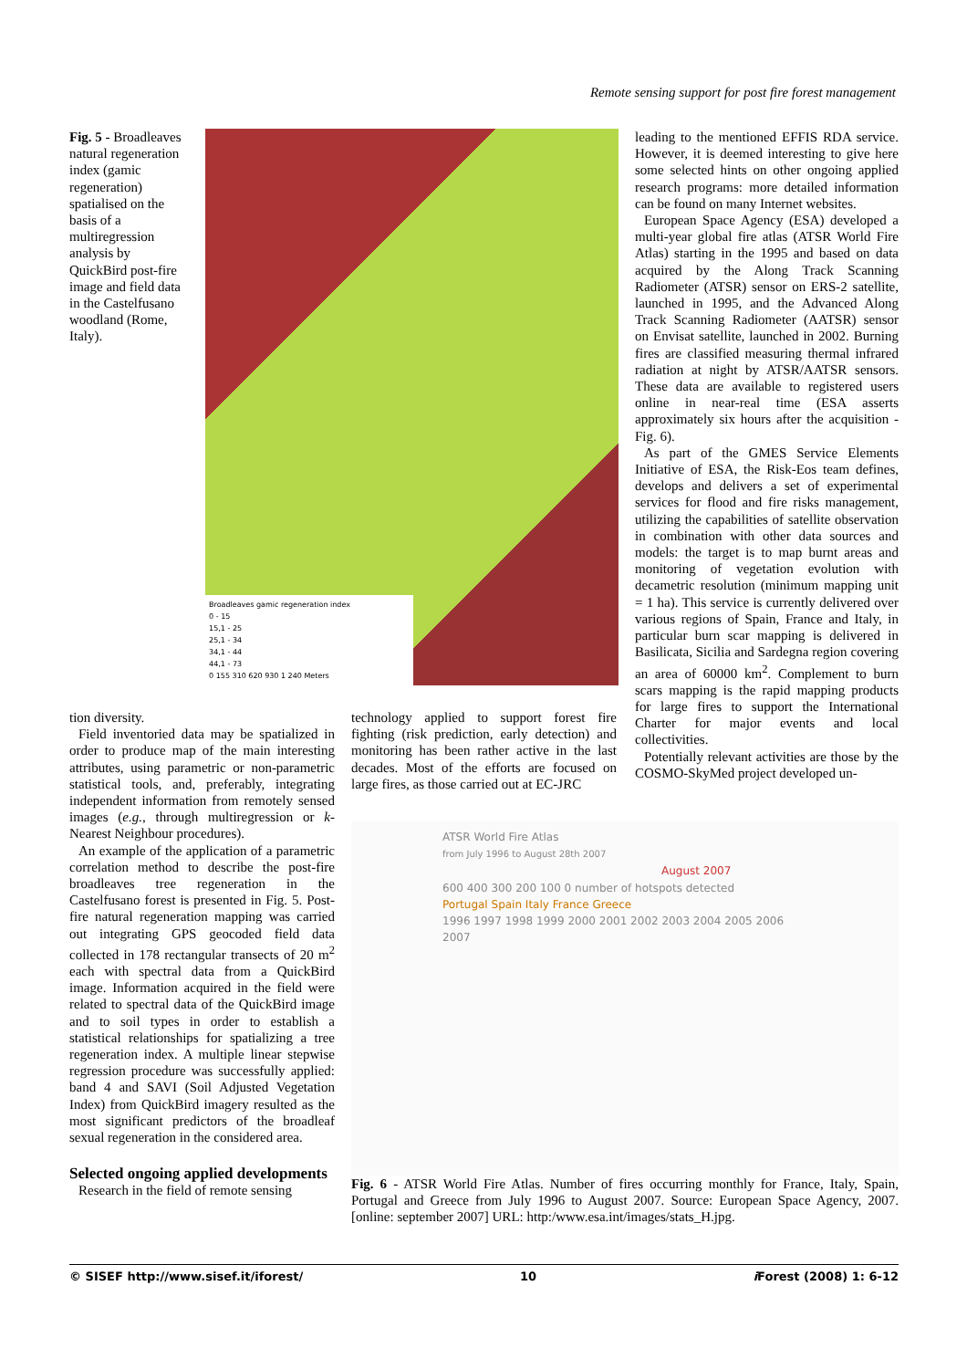Remote sensing support for post fire forest management
Fig. 5 - Broadleaves natural regeneration index (gamic regeneration) spatialised on the basis of a multiregression analysis by QuickBird post-fire image and field data in the Castelfusano woodland (Rome, Italy).
Broadleaves gamic regeneration index
0 - 15
15,1 - 25
25,1 - 34
34,1 - 44
44,1 - 73
0 155 310 620 930 1 240 Meters
leading to the mentioned EFFIS RDA service. However, it is deemed interesting to give here some selected hints on other ongoing applied research programs: more detailed information can be found on many Internet websites.
European Space Agency (ESA) developed a multi-year global fire atlas (ATSR World Fire Atlas) starting in the 1995 and based on data acquired by the Along Track Scanning Radiometer (ATSR) sensor on ERS-2 satellite, launched in 1995, and the Advanced Along Track Scanning Radiometer (AATSR) sensor on Envisat satellite, launched in 2002. Burning fires are classified measuring thermal infrared radiation at night by ATSR/AATSR sensors. These data are available to registered users online in near-real time (ESA asserts approximately six hours after the acquisition - Fig. 6).
As part of the GMES Service Elements Initiative of ESA, the Risk-Eos team defines, develops and delivers a set of experimental services for flood and fire risks management, utilizing the capabilities of satellite observation in combination with other data sources and models: the target is to map burnt areas and monitoring of vegetation evolution with decametric resolution (minimum mapping unit = 1 ha). This service is currently delivered over various regions of Spain, France and Italy, in particular burn scar mapping is delivered in Basilicata, Sicilia and Sardegna region covering an area of 60000 km<sup>2</sup>. Complement to burn scars mapping is the rapid mapping products for large fires to support the International Charter for major events and local collectivities.
Potentially relevant activities are those by the COSMO-SkyMed project developed un-
tion diversity.
Field inventoried data may be spatialized in order to produce map of the main interesting attributes, using parametric or non-parametric statistical tools, and, preferably, integrating independent information from remotely sensed images (e.g., through multiregression or k-Nearest Neighbour procedures).
An example of the application of a parametric correlation method to describe the post-fire broadleaves tree regeneration in the Castelfusano forest is presented in Fig. 5. Post-fire natural regeneration mapping was carried out integrating GPS geocoded field data collected in 178 rectangular transects of 20 m<sup>2</sup> each with spectral data from a QuickBird image. Information acquired in the field were related to spectral data of the QuickBird image and to soil types in order to establish a statistical relationships for spatializing a tree regeneration index. A multiple linear stepwise regression procedure was successfully applied: band 4 and SAVI (Soil Adjusted Vegetation Index) from QuickBird imagery resulted as the most significant predictors of the broadleaf sexual regeneration in the considered area.
Selected ongoing applied developments
Research in the field of remote sensing
technology applied to support forest fire fighting (risk prediction, early detection) and monitoring has been rather active in the last decades. Most of the efforts are focused on large fires, as those carried out at EC-JRC
ATSR World Fire Atlas
from July 1996 to August 28th 2007
August 2007
600 400 300 200 100 0 number of hotspots detected
Portugal Spain Italy France Greece
1996 1997 1998 1999 2000 2001 2002 2003 2004 2005 2006 2007
Fig. 6 - ATSR World Fire Atlas. Number of fires occurring monthly for France, Italy, Spain, Portugal and Greece from July 1996 to August 2007. Source: European Space Agency, 2007. [online: september 2007] URL: http:/www.esa.int/images/stats_H.jpg.
© SISEF http://www.sisef.it/iforest/ 10 i Forest (2008) 1: 6-12